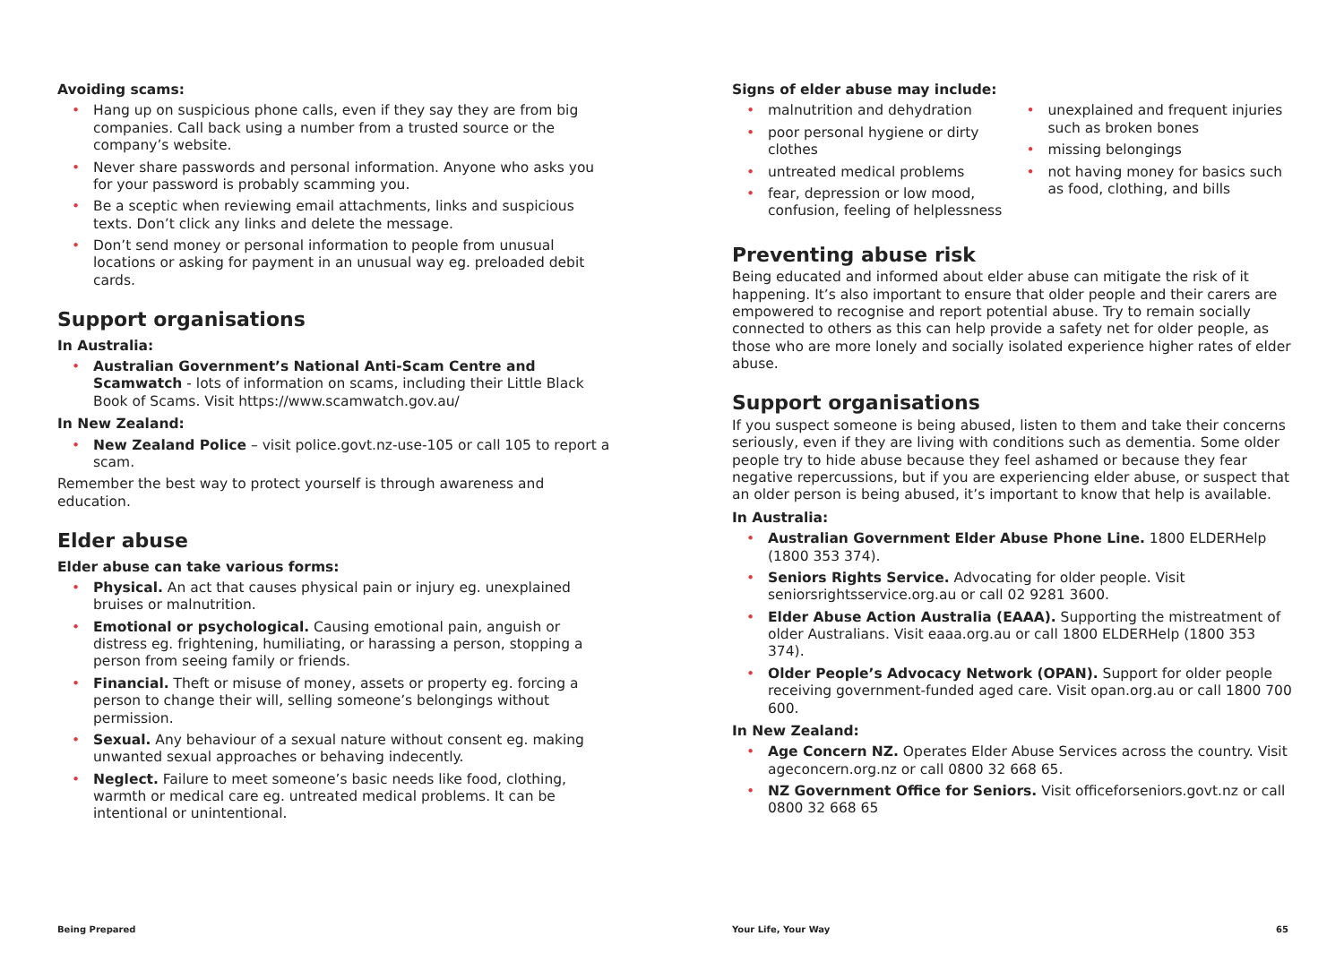Avoiding scams:
• Hang up on suspicious phone calls, even if they say they are from big companies. Call back using a number from a trusted source or the company’s website.
• Never share passwords and personal information. Anyone who asks you for your password is probably scamming you.
• Be a sceptic when reviewing email attachments, links and suspicious texts. Don’t click any links and delete the message.
• Don’t send money or personal information to people from unusual locations or asking for payment in an unusual way eg. preloaded debit cards.
Support organisations
In Australia:
• Australian Government’s National Anti-Scam Centre and Scamwatch - lots of information on scams, including their Little Black Book of Scams. Visit https://www.scamwatch.gov.au/
In New Zealand:
• New Zealand Police – visit police.govt.nz-use-105 or call 105 to report a scam.
Remember the best way to protect yourself is through awareness and education.
Elder abuse
Elder abuse can take various forms:
• Physical. An act that causes physical pain or injury eg. unexplained bruises or malnutrition.
• Emotional or psychological. Causing emotional pain, anguish or distress eg. frightening, humiliating, or harassing a person, stopping a person from seeing family or friends.
• Financial. Theft or misuse of money, assets or property eg. forcing a person to change their will, selling someone’s belongings without permission.
• Sexual. Any behaviour of a sexual nature without consent eg. making unwanted sexual approaches or behaving indecently.
• Neglect. Failure to meet someone’s basic needs like food, clothing, warmth or medical care eg. untreated medical problems. It can be intentional or unintentional.
Signs of elder abuse may include:
• malnutrition and dehydration
• poor personal hygiene or dirty clothes
• untreated medical problems
• fear, depression or low mood, confusion, feeling of helplessness
• unexplained and frequent injuries such as broken bones
• missing belongings
• not having money for basics such as food, clothing, and bills
Preventing abuse risk
Being educated and informed about elder abuse can mitigate the risk of it happening. It’s also important to ensure that older people and their carers are empowered to recognise and report potential abuse. Try to remain socially connected to others as this can help provide a safety net for older people, as those who are more lonely and socially isolated experience higher rates of elder abuse.
Support organisations
If you suspect someone is being abused, listen to them and take their concerns seriously, even if they are living with conditions such as dementia. Some older people try to hide abuse because they feel ashamed or because they fear negative repercussions, but if you are experiencing elder abuse, or suspect that an older person is being abused, it’s important to know that help is available.
In Australia:
• Australian Government Elder Abuse Phone Line. 1800 ELDERHelp (1800 353 374).
• Seniors Rights Service. Advocating for older people. Visit seniorsrightsservice.org.au or call 02 9281 3600.
• Elder Abuse Action Australia (EAAA). Supporting the mistreatment of older Australians. Visit eaaa.org.au or call 1800 ELDERHelp (1800 353 374).
• Older People’s Advocacy Network (OPAN). Support for older people receiving government-funded aged care. Visit opan.org.au or call 1800 700 600.
In New Zealand:
• Age Concern NZ. Operates Elder Abuse Services across the country. Visit ageconcern.org.nz or call 0800 32 668 65.
• NZ Government Office for Seniors. Visit officeforseniors.govt.nz or call 0800 32 668 65
Being Prepared Your Life, Your Way 65